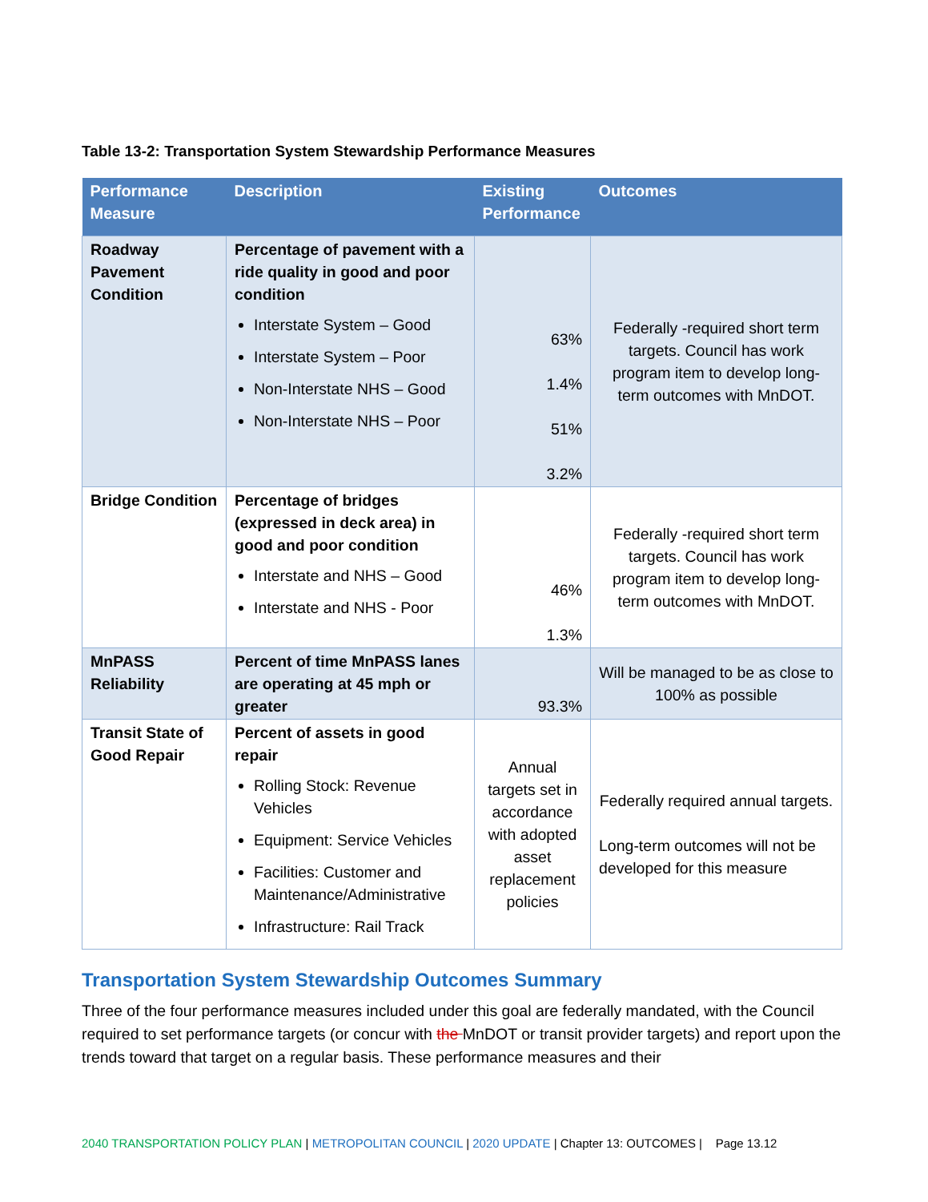Table 13-2: Transportation System Stewardship Performance Measures
| Performance Measure | Description | Existing Performance | Outcomes |
| --- | --- | --- | --- |
| Roadway Pavement Condition | Percentage of pavement with a ride quality in good and poor condition Interstate System – Good Interstate System – Poor Non-Interstate NHS – Good Non-Interstate NHS – Poor | 63% 1.4% 51% 3.2% | Federally -required short term targets. Council has work program item to develop long-term outcomes with MnDOT. |
| Bridge Condition | Percentage of bridges (expressed in deck area) in good and poor condition Interstate and NHS – Good Interstate and NHS - Poor | 46% 1.3% | Federally -required short term targets. Council has work program item to develop long-term outcomes with MnDOT. |
| MnPASS Reliability | Percent of time MnPASS lanes are operating at 45 mph or greater | 93.3% | Will be managed to be as close to 100% as possible |
| Transit State of Good Repair | Percent of assets in good repair Rolling Stock: Revenue Vehicles Equipment: Service Vehicles Facilities: Customer and Maintenance/Administrative Infrastructure: Rail Track | Annual targets set in accordance with adopted asset replacement policies | Federally required annual targets. Long-term outcomes will not be developed for this measure |
Transportation System Stewardship Outcomes Summary
Three of the four performance measures included under this goal are federally mandated, with the Council required to set performance targets (or concur with the MnDOT or transit provider targets) and report upon the trends toward that target on a regular basis. These performance measures and their
2040 TRANSPORTATION POLICY PLAN | METROPOLITAN COUNCIL | 2020 UPDATE | Chapter 13: OUTCOMES | Page 13.12